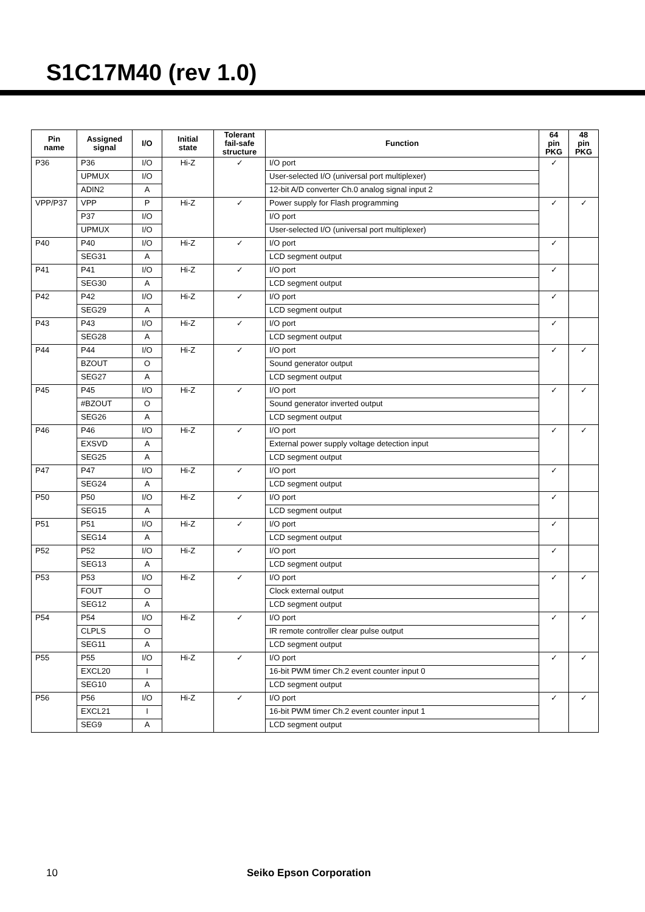S1C17M40 (rev 1.0)
| Pin name | Assigned signal | I/O | Initial state | Tolerant fail-safe structure | Function | 64 pin PKG | 48 pin PKG |
| --- | --- | --- | --- | --- | --- | --- | --- |
| P36 | P36 | I/O | Hi-Z | ✓ | I/O port | ✓ | |
| | UPMUX | I/O | | | User-selected I/O (universal port multiplexer) | | |
| | ADIN2 | A | | | 12-bit A/D converter Ch.0 analog signal input 2 | | |
| VPP/P37 | VPP | P | Hi-Z | ✓ | Power supply for Flash programming | ✓ | ✓ |
| | P37 | I/O | | | I/O port | | |
| | UPMUX | I/O | | | User-selected I/O (universal port multiplexer) | | |
| P40 | P40 | I/O | Hi-Z | ✓ | I/O port | ✓ | |
| | SEG31 | A | | | LCD segment output | | |
| P41 | P41 | I/O | Hi-Z | ✓ | I/O port | ✓ | |
| | SEG30 | A | | | LCD segment output | | |
| P42 | P42 | I/O | Hi-Z | ✓ | I/O port | ✓ | |
| | SEG29 | A | | | LCD segment output | | |
| P43 | P43 | I/O | Hi-Z | ✓ | I/O port | ✓ | |
| | SEG28 | A | | | LCD segment output | | |
| P44 | P44 | I/O | Hi-Z | ✓ | I/O port | ✓ | ✓ |
| | BZOUT | O | | | Sound generator output | | |
| | SEG27 | A | | | LCD segment output | | |
| P45 | P45 | I/O | Hi-Z | ✓ | I/O port | ✓ | ✓ |
| | #BZOUT | O | | | Sound generator inverted output | | |
| | SEG26 | A | | | LCD segment output | | |
| P46 | P46 | I/O | Hi-Z | ✓ | I/O port | ✓ | ✓ |
| | EXSVD | A | | | External power supply voltage detection input | | |
| | SEG25 | A | | | LCD segment output | | |
| P47 | P47 | I/O | Hi-Z | ✓ | I/O port | ✓ | |
| | SEG24 | A | | | LCD segment output | | |
| P50 | P50 | I/O | Hi-Z | ✓ | I/O port | ✓ | |
| | SEG15 | A | | | LCD segment output | | |
| P51 | P51 | I/O | Hi-Z | ✓ | I/O port | ✓ | |
| | SEG14 | A | | | LCD segment output | | |
| P52 | P52 | I/O | Hi-Z | ✓ | I/O port | ✓ | |
| | SEG13 | A | | | LCD segment output | | |
| P53 | P53 | I/O | Hi-Z | ✓ | I/O port | ✓ | ✓ |
| | FOUT | O | | | Clock external output | | |
| | SEG12 | A | | | LCD segment output | | |
| P54 | P54 | I/O | Hi-Z | ✓ | I/O port | ✓ | ✓ |
| | CLPLS | O | | | IR remote controller clear pulse output | | |
| | SEG11 | A | | | LCD segment output | | |
| P55 | P55 | I/O | Hi-Z | ✓ | I/O port | ✓ | ✓ |
| | EXCL20 | I | | | 16-bit PWM timer Ch.2 event counter input 0 | | |
| | SEG10 | A | | | LCD segment output | | |
| P56 | P56 | I/O | Hi-Z | ✓ | I/O port | ✓ | ✓ |
| | EXCL21 | I | | | 16-bit PWM timer Ch.2 event counter input 1 | | |
| | SEG9 | A | | | LCD segment output | | |
10 Seiko Epson Corporation